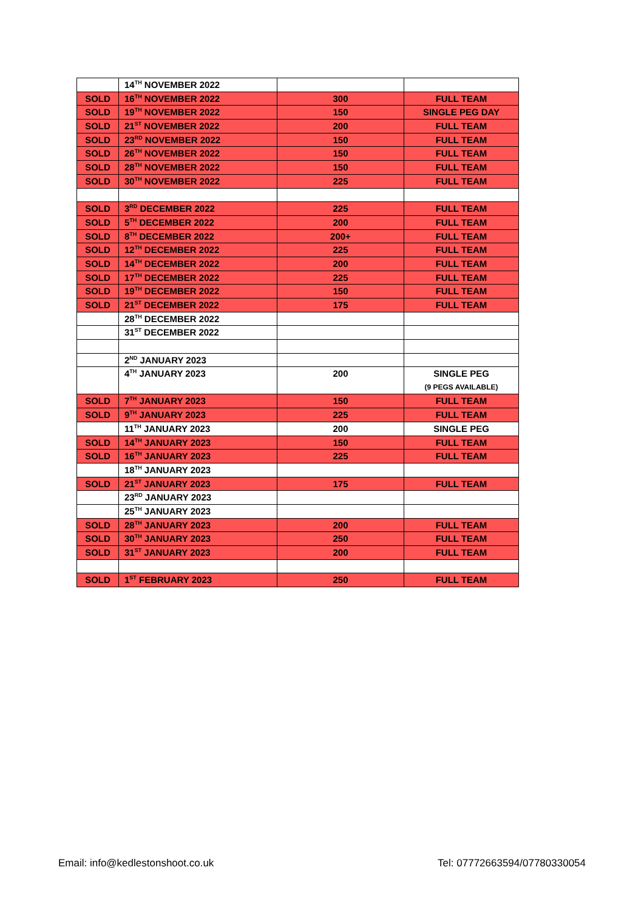| | 14<sup>TH</sup> NOVEMBER 2022 | | |
| SOLD | 16<sup>TH</sup> NOVEMBER 2022 | 300 | FULL TEAM |
| SOLD | 19<sup>TH</sup> NOVEMBER 2022 | 150 | SINGLE PEG DAY |
| SOLD | 21<sup>ST</sup> NOVEMBER 2022 | 200 | FULL TEAM |
| SOLD | 23<sup>RD</sup> NOVEMBER 2022 | 150 | FULL TEAM |
| SOLD | 26<sup>TH</sup> NOVEMBER 2022 | 150 | FULL TEAM |
| SOLD | 28<sup>TH</sup> NOVEMBER 2022 | 150 | FULL TEAM |
| SOLD | 30<sup>TH</sup> NOVEMBER 2022 | 225 | FULL TEAM |
| SOLD | 3<sup>RD</sup> DECEMBER 2022 | 225 | FULL TEAM |
| SOLD | 5<sup>TH</sup> DECEMBER 2022 | 200 | FULL TEAM |
| SOLD | 8<sup>TH</sup> DECEMBER 2022 | 200+ | FULL TEAM |
| SOLD | 12<sup>TH</sup> DECEMBER 2022 | 225 | FULL TEAM |
| SOLD | 14<sup>TH</sup> DECEMBER 2022 | 200 | FULL TEAM |
| SOLD | 17<sup>TH</sup> DECEMBER 2022 | 225 | FULL TEAM |
| SOLD | 19<sup>TH</sup> DECEMBER 2022 | 150 | FULL TEAM |
| SOLD | 21<sup>ST</sup> DECEMBER 2022 | 175 | FULL TEAM |
| | 28<sup>TH</sup> DECEMBER 2022 | | |
| | 31<sup>ST</sup> DECEMBER 2022 | | |
| | 2<sup>ND</sup> JANUARY 2023 | | |
| | 4<sup>TH</sup> JANUARY 2023 | 200 | SINGLE PEG (9 PEGS AVAILABLE) |
| SOLD | 7<sup>TH</sup> JANUARY 2023 | 150 | FULL TEAM |
| SOLD | 9<sup>TH</sup> JANUARY 2023 | 225 | FULL TEAM |
| | 11<sup>TH</sup> JANUARY 2023 | 200 | SINGLE PEG |
| SOLD | 14<sup>TH</sup> JANUARY 2023 | 150 | FULL TEAM |
| SOLD | 16<sup>TH</sup> JANUARY 2023 | 225 | FULL TEAM |
| | 18<sup>TH</sup> JANUARY 2023 | | |
| SOLD | 21<sup>ST</sup> JANUARY 2023 | 175 | FULL TEAM |
| | 23<sup>RD</sup> JANUARY 2023 | | |
| | 25<sup>TH</sup> JANUARY 2023 | | |
| SOLD | 28<sup>TH</sup> JANUARY 2023 | 200 | FULL TEAM |
| SOLD | 30<sup>TH</sup> JANUARY 2023 | 250 | FULL TEAM |
| SOLD | 31<sup>ST</sup> JANUARY 2023 | 200 | FULL TEAM |
| SOLD | 1<sup>ST</sup> FEBRUARY 2023 | 250 | FULL TEAM |
Email: info@kedlestonshoot.co.uk Tel: 07772663594/07780330054